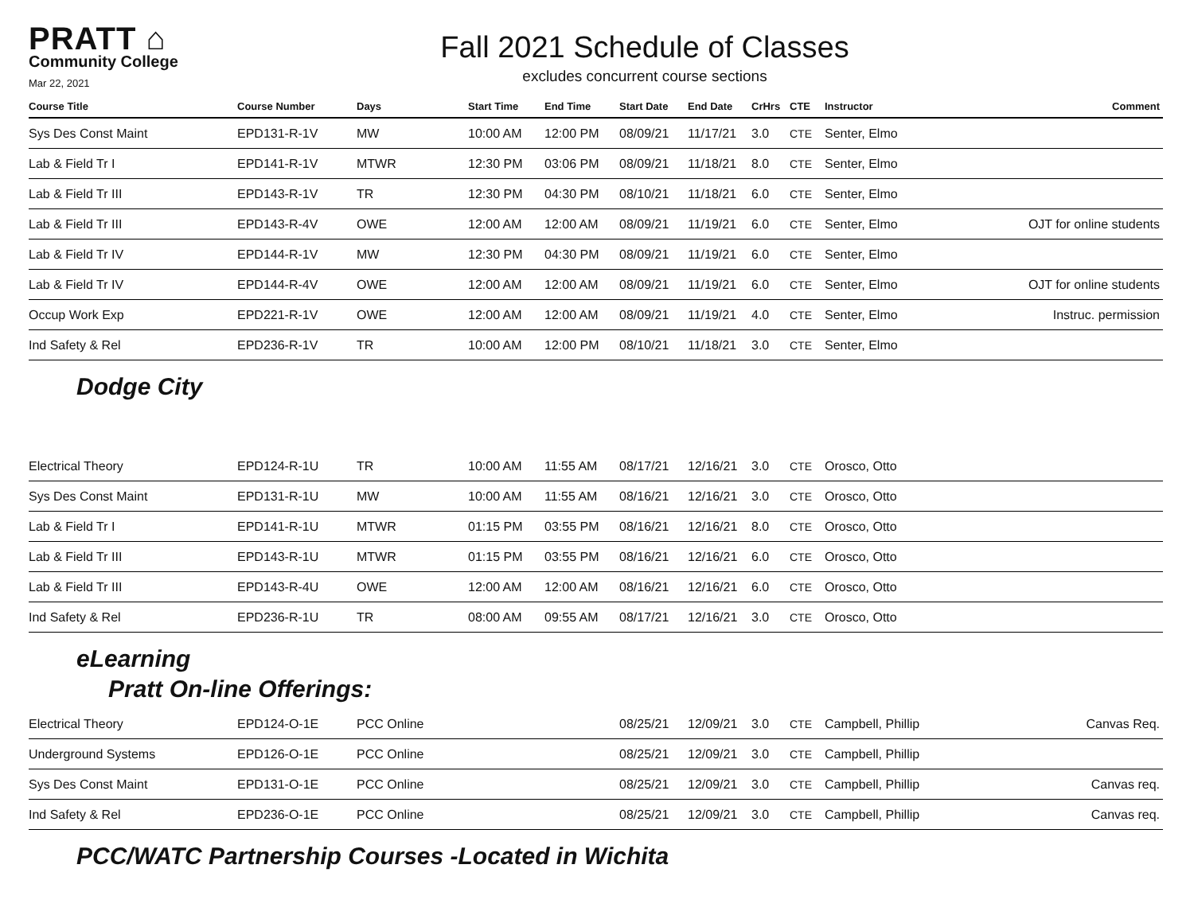PRATT ⌂
Community College
Mar 22, 2021
Fall 2021 Schedule of Classes
excludes concurrent course sections
| Course Title | Course Number | Days | Start Time | End Time | Start Date | End Date | CrHrs | CTE | Instructor | Comment |
| --- | --- | --- | --- | --- | --- | --- | --- | --- | --- | --- |
| Sys Des Const Maint | EPD131-R-1V | MW | 10:00 AM | 12:00 PM | 08/09/21 | 11/17/21 | 3.0 | CTE | Senter, Elmo | |
| Lab & Field Tr I | EPD141-R-1V | MTWR | 12:30 PM | 03:06 PM | 08/09/21 | 11/18/21 | 8.0 | CTE | Senter, Elmo | |
| Lab & Field Tr III | EPD143-R-1V | TR | 12:30 PM | 04:30 PM | 08/10/21 | 11/18/21 | 6.0 | CTE | Senter, Elmo | |
| Lab & Field Tr III | EPD143-R-4V | OWE | 12:00 AM | 12:00 AM | 08/09/21 | 11/19/21 | 6.0 | CTE | Senter, Elmo | OJT for online students |
| Lab & Field Tr IV | EPD144-R-1V | MW | 12:30 PM | 04:30 PM | 08/09/21 | 11/19/21 | 6.0 | CTE | Senter, Elmo | |
| Lab & Field Tr IV | EPD144-R-4V | OWE | 12:00 AM | 12:00 AM | 08/09/21 | 11/19/21 | 6.0 | CTE | Senter, Elmo | OJT for online students |
| Occup Work Exp | EPD221-R-1V | OWE | 12:00 AM | 12:00 AM | 08/09/21 | 11/19/21 | 4.0 | CTE | Senter, Elmo | Instruc. permission |
| Ind Safety & Rel | EPD236-R-1V | TR | 10:00 AM | 12:00 PM | 08/10/21 | 11/18/21 | 3.0 | CTE | Senter, Elmo | |
Dodge City
| Electrical Theory | EPD124-R-1U | TR | 10:00 AM | 11:55 AM | 08/17/21 | 12/16/21 | 3.0 | CTE | Orosco, Otto | |
| Sys Des Const Maint | EPD131-R-1U | MW | 10:00 AM | 11:55 AM | 08/16/21 | 12/16/21 | 3.0 | CTE | Orosco, Otto | |
| Lab & Field Tr I | EPD141-R-1U | MTWR | 01:15 PM | 03:55 PM | 08/16/21 | 12/16/21 | 8.0 | CTE | Orosco, Otto | |
| Lab & Field Tr III | EPD143-R-1U | MTWR | 01:15 PM | 03:55 PM | 08/16/21 | 12/16/21 | 6.0 | CTE | Orosco, Otto | |
| Lab & Field Tr III | EPD143-R-4U | OWE | 12:00 AM | 12:00 AM | 08/16/21 | 12/16/21 | 6.0 | CTE | Orosco, Otto | |
| Ind Safety & Rel | EPD236-R-1U | TR | 08:00 AM | 09:55 AM | 08/17/21 | 12/16/21 | 3.0 | CTE | Orosco, Otto | |
eLearning
Pratt On-line Offerings:
| Electrical Theory | EPD124-O-1E | PCC Online | | | 08/25/21 | 12/09/21 | 3.0 | CTE | Campbell, Phillip | Canvas Req. |
| Underground Systems | EPD126-O-1E | PCC Online | | | 08/25/21 | 12/09/21 | 3.0 | CTE | Campbell, Phillip | |
| Sys Des Const Maint | EPD131-O-1E | PCC Online | | | 08/25/21 | 12/09/21 | 3.0 | CTE | Campbell, Phillip | Canvas req. |
| Ind Safety & Rel | EPD236-O-1E | PCC Online | | | 08/25/21 | 12/09/21 | 3.0 | CTE | Campbell, Phillip | Canvas req. |
PCC/WATC Partnership Courses -Located in Wichita